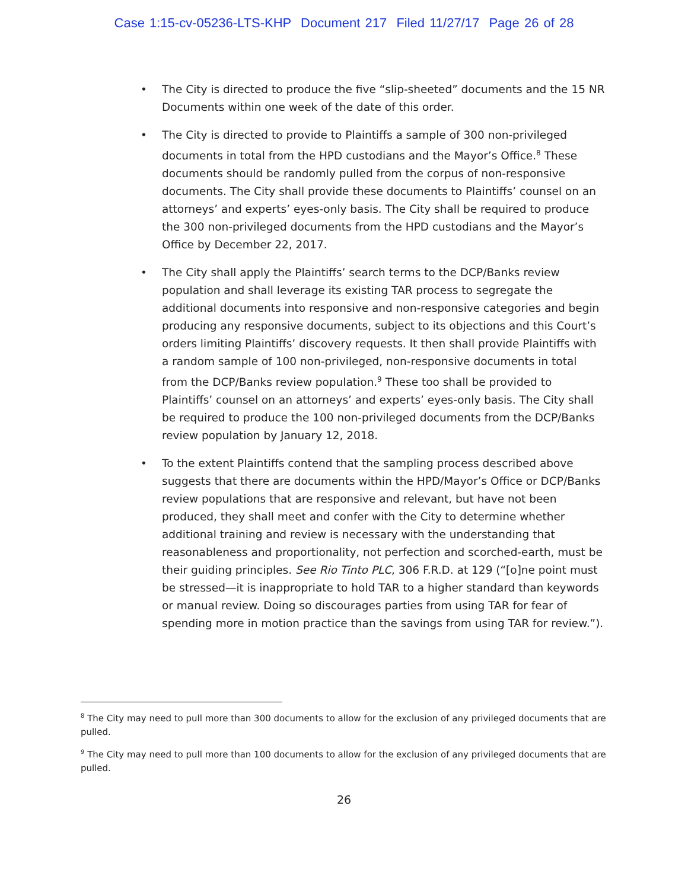Case 1:15-cv-05236-LTS-KHP Document 217 Filed 11/27/17 Page 26 of 28
• The City is directed to produce the five “slip-sheeted” documents and the 15 NR Documents within one week of the date of this order.
• The City is directed to provide to Plaintiffs a sample of 300 non-privileged documents in total from the HPD custodians and the Mayor’s Office.<sup>8</sup> These documents should be randomly pulled from the corpus of non-responsive documents. The City shall provide these documents to Plaintiffs’ counsel on an attorneys’ and experts’ eyes-only basis. The City shall be required to produce the 300 non-privileged documents from the HPD custodians and the Mayor’s Office by December 22, 2017.
• The City shall apply the Plaintiffs’ search terms to the DCP/Banks review population and shall leverage its existing TAR process to segregate the additional documents into responsive and non-responsive categories and begin producing any responsive documents, subject to its objections and this Court’s orders limiting Plaintiffs’ discovery requests. It then shall provide Plaintiffs with a random sample of 100 non-privileged, non-responsive documents in total from the DCP/Banks review population.<sup>9</sup> These too shall be provided to Plaintiffs’ counsel on an attorneys’ and experts’ eyes-only basis. The City shall be required to produce the 100 non-privileged documents from the DCP/Banks review population by January 12, 2018.
• To the extent Plaintiffs contend that the sampling process described above suggests that there are documents within the HPD/Mayor’s Office or DCP/Banks review populations that are responsive and relevant, but have not been produced, they shall meet and confer with the City to determine whether additional training and review is necessary with the understanding that reasonableness and proportionality, not perfection and scorched-earth, must be their guiding principles. See Rio Tinto PLC, 306 F.R.D. at 129 (“[o]ne point must be stressed—it is inappropriate to hold TAR to a higher standard than keywords or manual review. Doing so discourages parties from using TAR for fear of spending more in motion practice than the savings from using TAR for review.”).
<sup>8</sup> The City may need to pull more than 300 documents to allow for the exclusion of any privileged documents that are pulled.
<sup>9</sup> The City may need to pull more than 100 documents to allow for the exclusion of any privileged documents that are pulled.
26